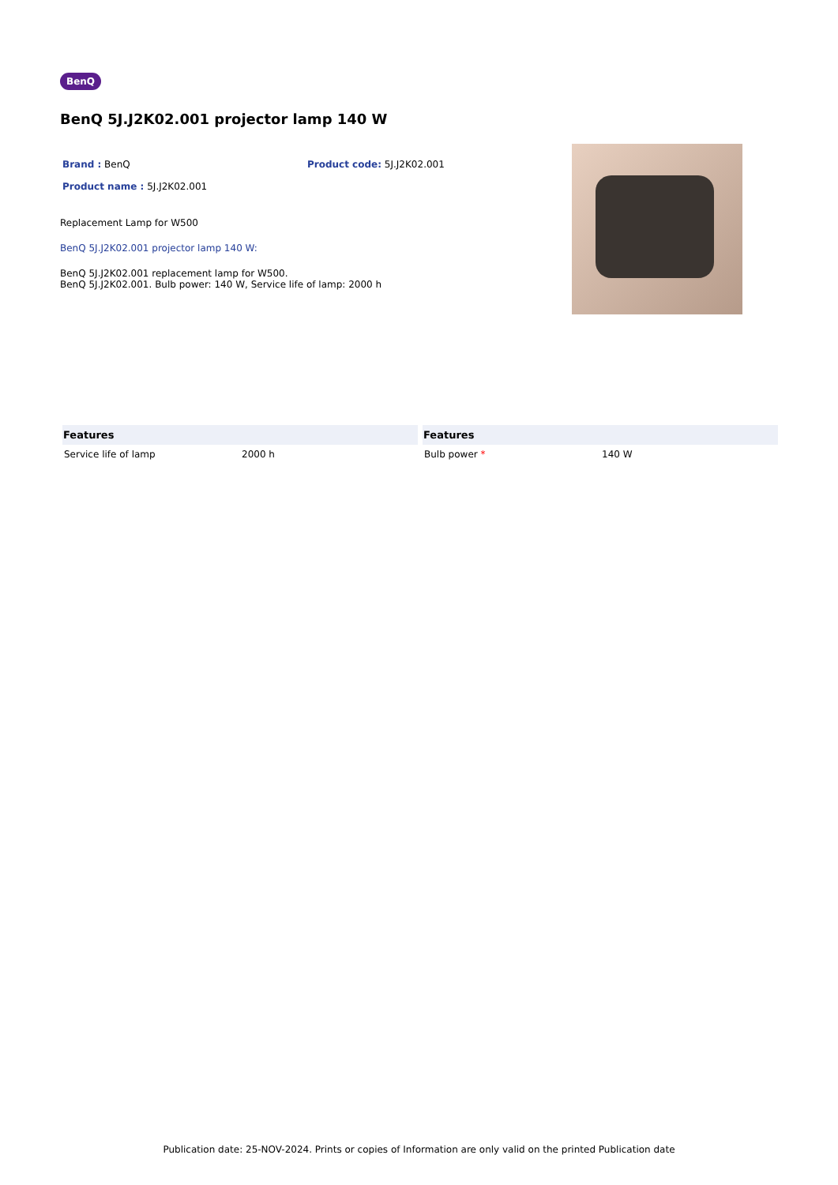BenQ
BenQ 5J.J2K02.001 projector lamp 140 W
Brand : BenQ Product code: 5J.J2K02.001
Product name : 5J.J2K02.001
Replacement Lamp for W500
BenQ 5J.J2K02.001 projector lamp 140 W:
BenQ 5J.J2K02.001 replacement lamp for W500.
BenQ 5J.J2K02.001. Bulb power: 140 W, Service life of lamp: 2000 h
| Features | |
| --- | --- |
| Service life of lamp | 2000 h |
| Features | |
| --- | --- |
| Bulb power * | 140 W |
Publication date: 25-NOV-2024. Prints or copies of Information are only valid on the printed Publication date